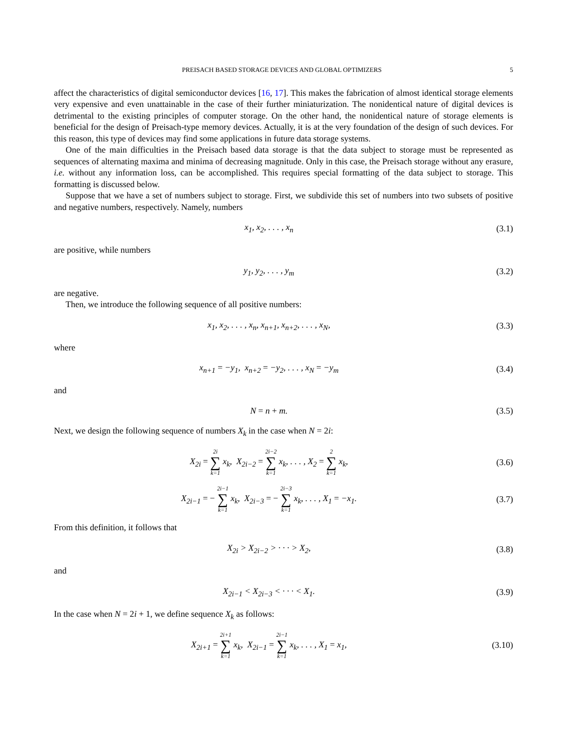PREISACH BASED STORAGE DEVICES AND GLOBAL OPTIMIZERS 5
affect the characteristics of digital semiconductor devices [16, 17]. This makes the fabrication of almost identical storage elements very expensive and even unattainable in the case of their further miniaturization. The nonidentical nature of digital devices is detrimental to the existing principles of computer storage. On the other hand, the nonidentical nature of storage elements is beneficial for the design of Preisach-type memory devices. Actually, it is at the very foundation of the design of such devices. For this reason, this type of devices may find some applications in future data storage systems.
One of the main difficulties in the Preisach based data storage is that the data subject to storage must be represented as sequences of alternating maxima and minima of decreasing magnitude. Only in this case, the Preisach storage without any erasure, i.e. without any information loss, can be accomplished. This requires special formatting of the data subject to storage. This formatting is discussed below.
Suppose that we have a set of numbers subject to storage. First, we subdivide this set of numbers into two subsets of positive and negative numbers, respectively. Namely, numbers
x<sub>1</sub>, x<sub>2</sub>, . . . , x<sub>n</sub> (3.1)
are positive, while numbers
y<sub>1</sub>, y<sub>2</sub>, . . . , y<sub>m</sub> (3.2)
are negative.
Then, we introduce the following sequence of all positive numbers:
x<sub>1</sub>, x<sub>2</sub>, . . . , x<sub>n</sub>, x<sub>n+1</sub>, x<sub>n+2</sub>, . . . , x<sub>N</sub>,
(3.3)
where
x<sub>n+1</sub> = −y<sub>1</sub>, x<sub>n+2</sub> = −y<sub>2</sub>, . . . , x<sub>N</sub> = −y<sub>m</sub>
(3.4)
and
N = n + m. (3.5)
Next, we design the following sequence of numbers X<sub>k</sub> in the case when N = 2i:
X<sub>2i</sub> = 2i ∑ k=1 x<sub>k</sub>, X<sub>2i−2</sub> = 2i−2 ∑ k=1 x<sub>k</sub>, . . . , X<sub>2</sub> = 2 ∑ k=1 x<sub>k</sub>,
(3.6)
X<sub>2i−1</sub> = − 2i−1 ∑ k=1 x<sub>k</sub>, X<sub>2i−3</sub> = − 2i−3 ∑ k=1 x<sub>k</sub>, . . . , X<sub>1</sub> = −x<sub>1</sub>.
(3.7)
From this definition, it follows that
X<sub>2i</sub> > X<sub>2i−2</sub> > · · · > X<sub>2</sub>, (3.8)
and
X<sub>2i−1</sub> < X<sub>2i−3</sub> < · · · < X<sub>1</sub>. (3.9)
In the case when N = 2i + 1, we define sequence X<sub>k</sub> as follows:
X<sub>2i+1</sub> = 2i+1 ∑ k=1 x<sub>k</sub>, X<sub>2i−1</sub> = 2i−1 ∑ k=1 x<sub>k</sub>, . . . , X<sub>1</sub> = x<sub>1</sub>,
(3.10)